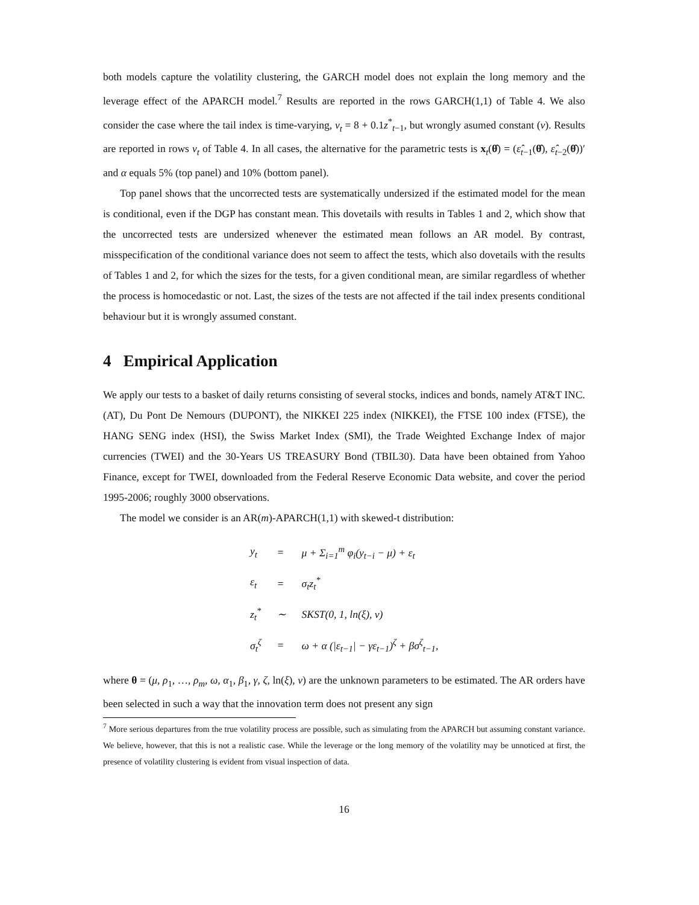both models capture the volatility clustering, the GARCH model does not explain the long memory and the leverage effect of the APARCH model.<sup>7</sup> Results are reported in the rows GARCH(1,1) of Table 4. We also consider the case where the tail index is time-varying, ν<sub>t</sub> = 8 + 0.1z<sup>*</sup><sub>t−1</sub>, but wrongly asumed constant (ν). Results are reported in rows ν<sub>t</sub> of Table 4. In all cases, the alternative for the parametric tests is x<sub>t</sub>(θ̂) = (ε̂<sub>t−1</sub>(θ̂), ε̂<sub>t−2</sub>(θ̂))′ and α equals 5% (top panel) and 10% (bottom panel).
Top panel shows that the uncorrected tests are systematically undersized if the estimated model for the mean is conditional, even if the DGP has constant mean. This dovetails with results in Tables 1 and 2, which show that the uncorrected tests are undersized whenever the estimated mean follows an AR model. By contrast, misspecification of the conditional variance does not seem to affect the tests, which also dovetails with the results of Tables 1 and 2, for which the sizes for the tests, for a given conditional mean, are similar regardless of whether the process is homocedastic or not. Last, the sizes of the tests are not affected if the tail index presents conditional behaviour but it is wrongly assumed constant.
4 Empirical Application
We apply our tests to a basket of daily returns consisting of several stocks, indices and bonds, namely AT&T INC. (AT), Du Pont De Nemours (DUPONT), the NIKKEI 225 index (NIKKEI), the FTSE 100 index (FTSE), the HANG SENG index (HSI), the Swiss Market Index (SMI), the Trade Weighted Exchange Index of major currencies (TWEI) and the 30-Years US TREASURY Bond (TBIL30). Data have been obtained from Yahoo Finance, except for TWEI, downloaded from the Federal Reserve Economic Data website, and cover the period 1995-2006; roughly 3000 observations.
The model we consider is an AR(m)-APARCH(1,1) with skewed-t distribution:
| y<sub>t</sub> | = | μ + Σ<sub>i=1</sub><sup>m</sup> φ<sub>i</sub>(y<sub>t−i</sub> − μ) + ε<sub>t</sub> |
| ε<sub>t</sub> | = | σ<sub>t</sub>z<sub>t</sub><sup>*</sup> |
| z<sub>t</sub><sup>*</sup> | ∼ | SKST(0, 1, ln(ξ), ν) |
| σ<sub>t</sub><sup>ζ</sup> | = | ω + α (/ε<sub>t−1</sub>/ − γε<sub>t−1</sub>)<sup>ζ</sup> + βσ<sup>ζ</sup><sub>t−1</sub>, |
where θ = (μ, ρ<sub>1</sub>, …, ρ<sub>m</sub>, ω, α<sub>1</sub>, β<sub>1</sub>, γ, ζ, ln(ξ), ν) are the unknown parameters to be estimated. The AR orders have been selected in such a way that the innovation term does not present any sign
<sup>7</sup> More serious departures from the true volatility process are possible, such as simulating from the APARCH but assuming constant variance. We believe, however, that this is not a realistic case. While the leverage or the long memory of the volatility may be unnoticed at first, the presence of volatility clustering is evident from visual inspection of data.
16